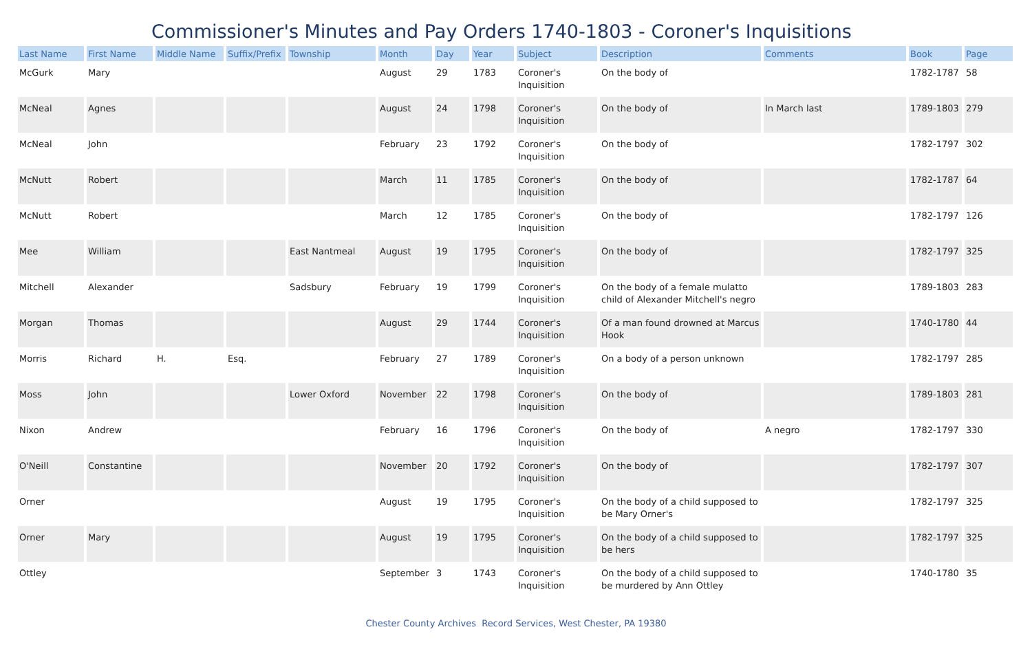Commissioner's Minutes and Pay Orders 1740-1803 - Coroner's Inquisitions
| Last Name | First Name | Middle Name | Suffix/Prefix | Township | Month | Day | Year | Subject | Description | Comments | Book | Page |
| --- | --- | --- | --- | --- | --- | --- | --- | --- | --- | --- | --- | --- |
| McGurk | Mary | | | | August | 29 | 1783 | Coroner's Inquisition | On the body of | | 1782-1787 | 58 |
| McNeal | Agnes | | | | August | 24 | 1798 | Coroner's Inquisition | On the body of | In March last | 1789-1803 | 279 |
| McNeal | John | | | | February | 23 | 1792 | Coroner's Inquisition | On the body of | | 1782-1797 | 302 |
| McNutt | Robert | | | | March | 11 | 1785 | Coroner's Inquisition | On the body of | | 1782-1787 | 64 |
| McNutt | Robert | | | | March | 12 | 1785 | Coroner's Inquisition | On the body of | | 1782-1797 | 126 |
| Mee | William | | | East Nantmeal | August | 19 | 1795 | Coroner's Inquisition | On the body of | | 1782-1797 | 325 |
| Mitchell | Alexander | | | Sadsbury | February | 19 | 1799 | Coroner's Inquisition | On the body of a female mulatto child of Alexander Mitchell's negro | | 1789-1803 | 283 |
| Morgan | Thomas | | | | August | 29 | 1744 | Coroner's Inquisition | Of a man found drowned at Marcus Hook | | 1740-1780 | 44 |
| Morris | Richard | H. | Esq. | | February | 27 | 1789 | Coroner's Inquisition | On a body of a person unknown | | 1782-1797 | 285 |
| Moss | John | | | Lower Oxford | November | 22 | 1798 | Coroner's Inquisition | On the body of | | 1789-1803 | 281 |
| Nixon | Andrew | | | | February | 16 | 1796 | Coroner's Inquisition | On the body of | A negro | 1782-1797 | 330 |
| O'Neill | Constantine | | | | November | 20 | 1792 | Coroner's Inquisition | On the body of | | 1782-1797 | 307 |
| Orner | | | | | August | 19 | 1795 | Coroner's Inquisition | On the body of a child supposed to be Mary Orner's | | 1782-1797 | 325 |
| Orner | Mary | | | | August | 19 | 1795 | Coroner's Inquisition | On the body of a child supposed to be hers | | 1782-1797 | 325 |
| Ottley | | | | | September | 3 | 1743 | Coroner's Inquisition | On the body of a child supposed to be murdered by Ann Ottley | | 1740-1780 | 35 |
Chester County Archives Record Services, West Chester, PA 19380